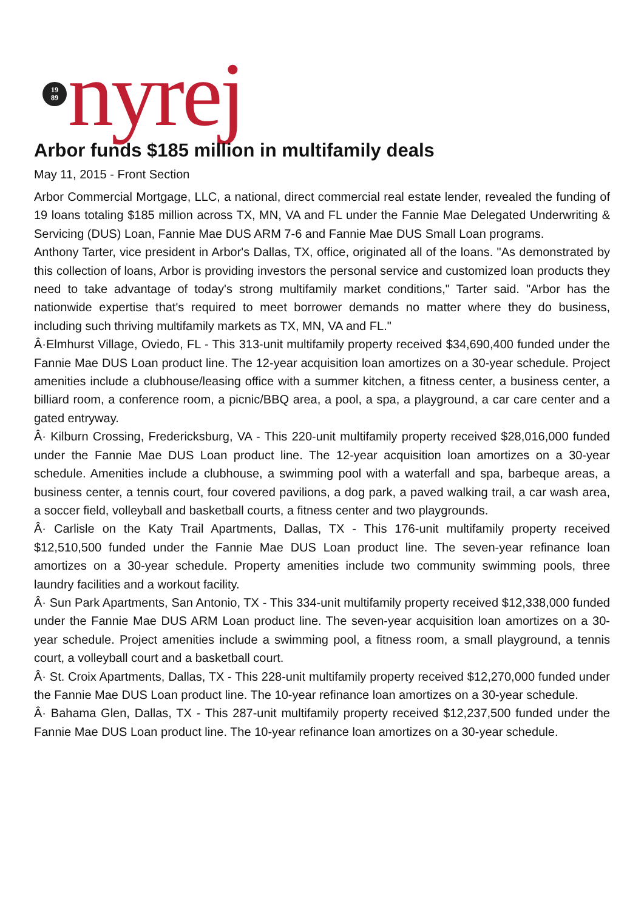19
89
nyrej
Arbor funds $185 million in multifamily deals
May 11, 2015 - Front Section
Arbor Commercial Mortgage, LLC, a national, direct commercial real estate lender, revealed the funding of 19 loans totaling $185 million across TX, MN, VA and FL under the Fannie Mae Delegated Underwriting & Servicing (DUS) Loan, Fannie Mae DUS ARM 7-6 and Fannie Mae DUS Small Loan programs.
Anthony Tarter, vice president in Arbor's Dallas, TX, office, originated all of the loans. "As demonstrated by this collection of loans, Arbor is providing investors the personal service and customized loan products they need to take advantage of today's strong multifamily market conditions," Tarter said. "Arbor has the nationwide expertise that's required to meet borrower demands no matter where they do business, including such thriving multifamily markets as TX, MN, VA and FL."
Â·Elmhurst Village, Oviedo, FL - This 313-unit multifamily property received $34,690,400 funded under the Fannie Mae DUS Loan product line. The 12-year acquisition loan amortizes on a 30-year schedule. Project amenities include a clubhouse/leasing office with a summer kitchen, a fitness center, a business center, a billiard room, a conference room, a picnic/BBQ area, a pool, a spa, a playground, a car care center and a gated entryway.
Â· Kilburn Crossing, Fredericksburg, VA - This 220-unit multifamily property received $28,016,000 funded under the Fannie Mae DUS Loan product line. The 12-year acquisition loan amortizes on a 30-year schedule. Amenities include a clubhouse, a swimming pool with a waterfall and spa, barbeque areas, a business center, a tennis court, four covered pavilions, a dog park, a paved walking trail, a car wash area, a soccer field, volleyball and basketball courts, a fitness center and two playgrounds.
Â· Carlisle on the Katy Trail Apartments, Dallas, TX - This 176-unit multifamily property received $12,510,500 funded under the Fannie Mae DUS Loan product line. The seven-year refinance loan amortizes on a 30-year schedule. Property amenities include two community swimming pools, three laundry facilities and a workout facility.
Â· Sun Park Apartments, San Antonio, TX - This 334-unit multifamily property received $12,338,000 funded under the Fannie Mae DUS ARM Loan product line. The seven-year acquisition loan amortizes on a 30-year schedule. Project amenities include a swimming pool, a fitness room, a small playground, a tennis court, a volleyball court and a basketball court.
Â· St. Croix Apartments, Dallas, TX - This 228-unit multifamily property received $12,270,000 funded under the Fannie Mae DUS Loan product line. The 10-year refinance loan amortizes on a 30-year schedule.
Â· Bahama Glen, Dallas, TX - This 287-unit multifamily property received $12,237,500 funded under the Fannie Mae DUS Loan product line. The 10-year refinance loan amortizes on a 30-year schedule.